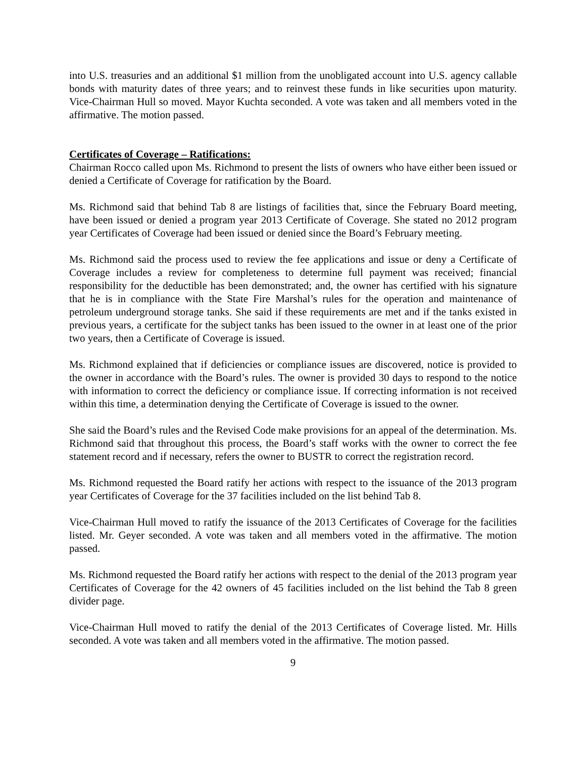into U.S. treasuries and an additional $1 million from the unobligated account into U.S. agency callable bonds with maturity dates of three years; and to reinvest these funds in like securities upon maturity. Vice-Chairman Hull so moved. Mayor Kuchta seconded. A vote was taken and all members voted in the affirmative. The motion passed.
Certificates of Coverage – Ratifications:
Chairman Rocco called upon Ms. Richmond to present the lists of owners who have either been issued or denied a Certificate of Coverage for ratification by the Board.
Ms. Richmond said that behind Tab 8 are listings of facilities that, since the February Board meeting, have been issued or denied a program year 2013 Certificate of Coverage. She stated no 2012 program year Certificates of Coverage had been issued or denied since the Board’s February meeting.
Ms. Richmond said the process used to review the fee applications and issue or deny a Certificate of Coverage includes a review for completeness to determine full payment was received; financial responsibility for the deductible has been demonstrated; and, the owner has certified with his signature that he is in compliance with the State Fire Marshal’s rules for the operation and maintenance of petroleum underground storage tanks. She said if these requirements are met and if the tanks existed in previous years, a certificate for the subject tanks has been issued to the owner in at least one of the prior two years, then a Certificate of Coverage is issued.
Ms. Richmond explained that if deficiencies or compliance issues are discovered, notice is provided to the owner in accordance with the Board’s rules. The owner is provided 30 days to respond to the notice with information to correct the deficiency or compliance issue. If correcting information is not received within this time, a determination denying the Certificate of Coverage is issued to the owner.
She said the Board’s rules and the Revised Code make provisions for an appeal of the determination. Ms. Richmond said that throughout this process, the Board’s staff works with the owner to correct the fee statement record and if necessary, refers the owner to BUSTR to correct the registration record.
Ms. Richmond requested the Board ratify her actions with respect to the issuance of the 2013 program year Certificates of Coverage for the 37 facilities included on the list behind Tab 8.
Vice-Chairman Hull moved to ratify the issuance of the 2013 Certificates of Coverage for the facilities listed. Mr. Geyer seconded. A vote was taken and all members voted in the affirmative. The motion passed.
Ms. Richmond requested the Board ratify her actions with respect to the denial of the 2013 program year Certificates of Coverage for the 42 owners of 45 facilities included on the list behind the Tab 8 green divider page.
Vice-Chairman Hull moved to ratify the denial of the 2013 Certificates of Coverage listed. Mr. Hills seconded. A vote was taken and all members voted in the affirmative. The motion passed.
9